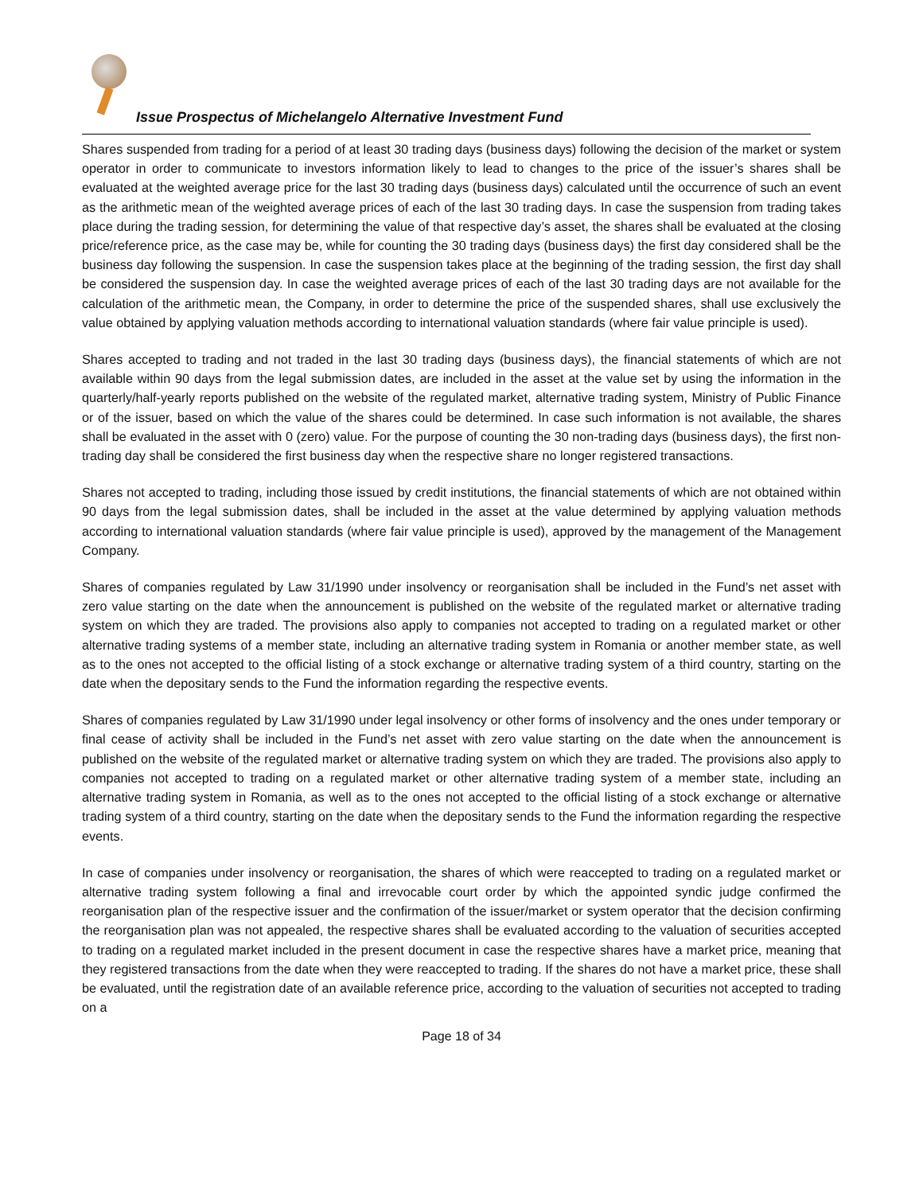Issue Prospectus of Michelangelo Alternative Investment Fund
Shares suspended from trading for a period of at least 30 trading days (business days) following the decision of the market or system operator in order to communicate to investors information likely to lead to changes to the price of the issuer’s shares shall be evaluated at the weighted average price for the last 30 trading days (business days) calculated until the occurrence of such an event as the arithmetic mean of the weighted average prices of each of the last 30 trading days. In case the suspension from trading takes place during the trading session, for determining the value of that respective day’s asset, the shares shall be evaluated at the closing price/reference price, as the case may be, while for counting the 30 trading days (business days) the first day considered shall be the business day following the suspension. In case the suspension takes place at the beginning of the trading session, the first day shall be considered the suspension day. In case the weighted average prices of each of the last 30 trading days are not available for the calculation of the arithmetic mean, the Company, in order to determine the price of the suspended shares, shall use exclusively the value obtained by applying valuation methods according to international valuation standards (where fair value principle is used).
Shares accepted to trading and not traded in the last 30 trading days (business days), the financial statements of which are not available within 90 days from the legal submission dates, are included in the asset at the value set by using the information in the quarterly/half-yearly reports published on the website of the regulated market, alternative trading system, Ministry of Public Finance or of the issuer, based on which the value of the shares could be determined. In case such information is not available, the shares shall be evaluated in the asset with 0 (zero) value. For the purpose of counting the 30 non-trading days (business days), the first non-trading day shall be considered the first business day when the respective share no longer registered transactions.
Shares not accepted to trading, including those issued by credit institutions, the financial statements of which are not obtained within 90 days from the legal submission dates, shall be included in the asset at the value determined by applying valuation methods according to international valuation standards (where fair value principle is used), approved by the management of the Management Company.
Shares of companies regulated by Law 31/1990 under insolvency or reorganisation shall be included in the Fund’s net asset with zero value starting on the date when the announcement is published on the website of the regulated market or alternative trading system on which they are traded. The provisions also apply to companies not accepted to trading on a regulated market or other alternative trading systems of a member state, including an alternative trading system in Romania or another member state, as well as to the ones not accepted to the official listing of a stock exchange or alternative trading system of a third country, starting on the date when the depositary sends to the Fund the information regarding the respective events.
Shares of companies regulated by Law 31/1990 under legal insolvency or other forms of insolvency and the ones under temporary or final cease of activity shall be included in the Fund’s net asset with zero value starting on the date when the announcement is published on the website of the regulated market or alternative trading system on which they are traded. The provisions also apply to companies not accepted to trading on a regulated market or other alternative trading system of a member state, including an alternative trading system in Romania, as well as to the ones not accepted to the official listing of a stock exchange or alternative trading system of a third country, starting on the date when the depositary sends to the Fund the information regarding the respective events.
In case of companies under insolvency or reorganisation, the shares of which were reaccepted to trading on a regulated market or alternative trading system following a final and irrevocable court order by which the appointed syndic judge confirmed the reorganisation plan of the respective issuer and the confirmation of the issuer/market or system operator that the decision confirming the reorganisation plan was not appealed, the respective shares shall be evaluated according to the valuation of securities accepted to trading on a regulated market included in the present document in case the respective shares have a market price, meaning that they registered transactions from the date when they were reaccepted to trading. If the shares do not have a market price, these shall be evaluated, until the registration date of an available reference price, according to the valuation of securities not accepted to trading on a
Page 18 of 34